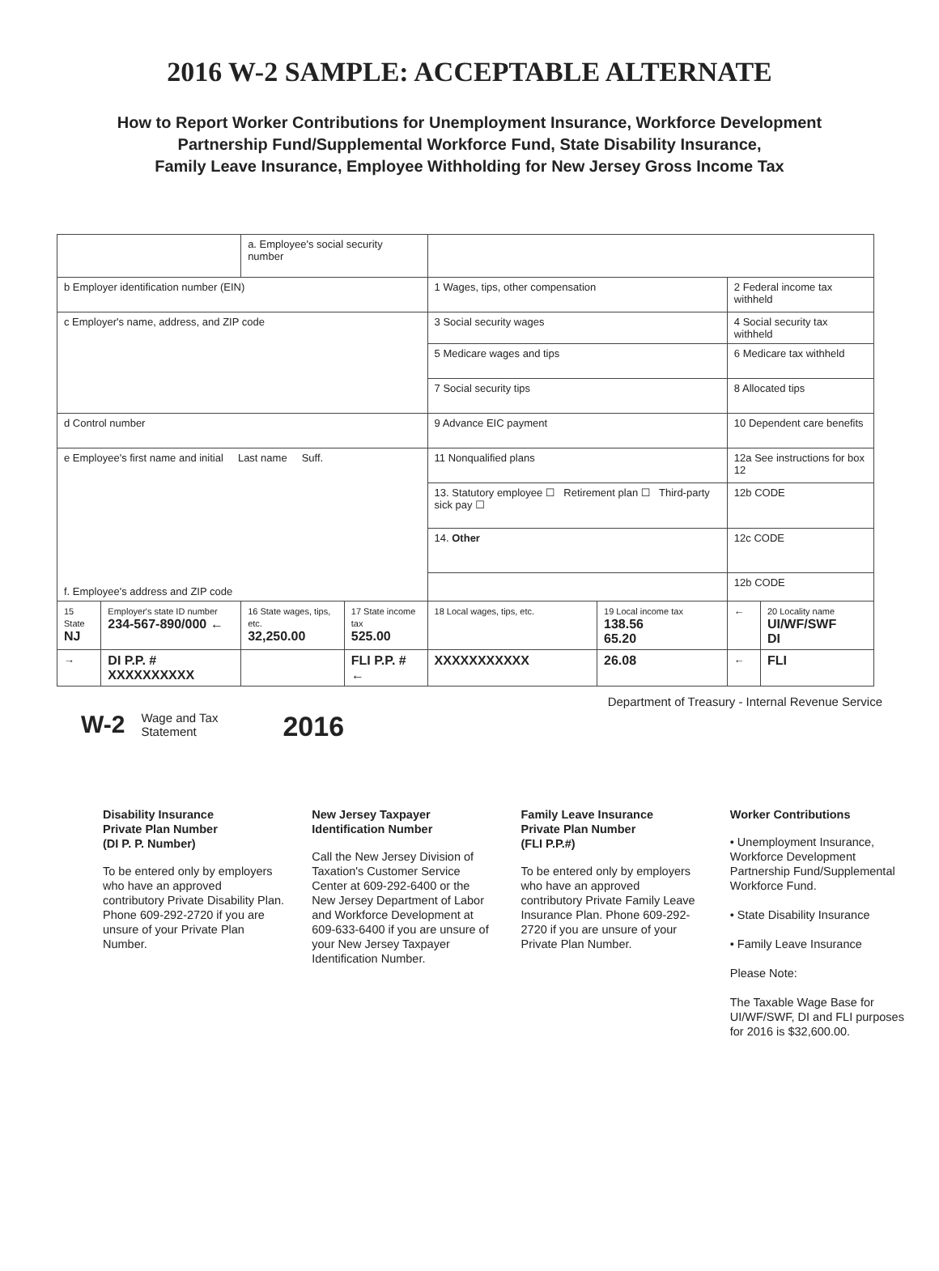2016 W-2 SAMPLE: ACCEPTABLE ALTERNATE
How to Report Worker Contributions for Unemployment Insurance, Workforce Development
Partnership Fund/Supplemental Workforce Fund, State Disability Insurance,
Family Leave Insurance, Employee Withholding for New Jersey Gross Income Tax
| | | a. Employee's social security number | | | | | |
| b Employer identification number (EIN) | | | | 1 Wages, tips, other compensation | | 2 Federal income tax withheld | |
| c Employer's name, address, and ZIP code | | | | 3 Social security wages | | 4 Social security tax withheld | |
| | | | | 5 Medicare wages and tips | | 6 Medicare tax withheld | |
| | | | | 7 Social security tips | | 8 Allocated tips | |
| d Control number | | | | 9 Advance EIC payment | | 10 Dependent care benefits | |
| e Employee's first name and initial Last name Suff. f. Employee's address and ZIP code | | | | 11 Nonqualified plans | | 12a See instructions for box 12 | |
| | | | | 13. Statutory employee ☐ Retirement plan ☐ Third-party sick pay ☐ | | 12b CODE | |
| | | | | 14. Other | | 12c CODE | |
| | | | | | | 12b CODE | |
| 15 State NJ | Employer's state ID number 234-567-890/000 ← | 16 State wages, tips, etc. 32,250.00 | 17 State income tax 525.00 | 18 Local wages, tips, etc. | 19 Local income tax 138.56 65.20 | ← | 20 Locality name UI/WF/SWF DI |
| → | DI P.P. # XXXXXXXXXX | | FLI P.P. # ← | XXXXXXXXXXX | 26.08 | ← | FLI |
W-2 Wage and Tax
Statement 2016 Department of Treasury - Internal Revenue Service
Disability Insurance
Private Plan Number
(DI P. P. Number)
To be entered only by employers who have an approved contributory Private Disability Plan. Phone 609-292-2720 if you are unsure of your Private Plan Number.
New Jersey Taxpayer
Identification Number
Call the New Jersey Division of Taxation's Customer Service Center at 609-292-6400 or the New Jersey Department of Labor and Workforce Development at 609-633-6400 if you are unsure of your New Jersey Taxpayer Identification Number.
Family Leave Insurance
Private Plan Number
(FLI P.P.#)
To be entered only by employers who have an approved contributory Private Family Leave Insurance Plan. Phone 609-292-2720 if you are unsure of your Private Plan Number.
Worker Contributions
• Unemployment Insurance, Workforce Development Partnership Fund/Supplemental Workforce Fund.
• State Disability Insurance
• Family Leave Insurance
Please Note:
The Taxable Wage Base for UI/WF/SWF, DI and FLI purposes for 2016 is $32,600.00.